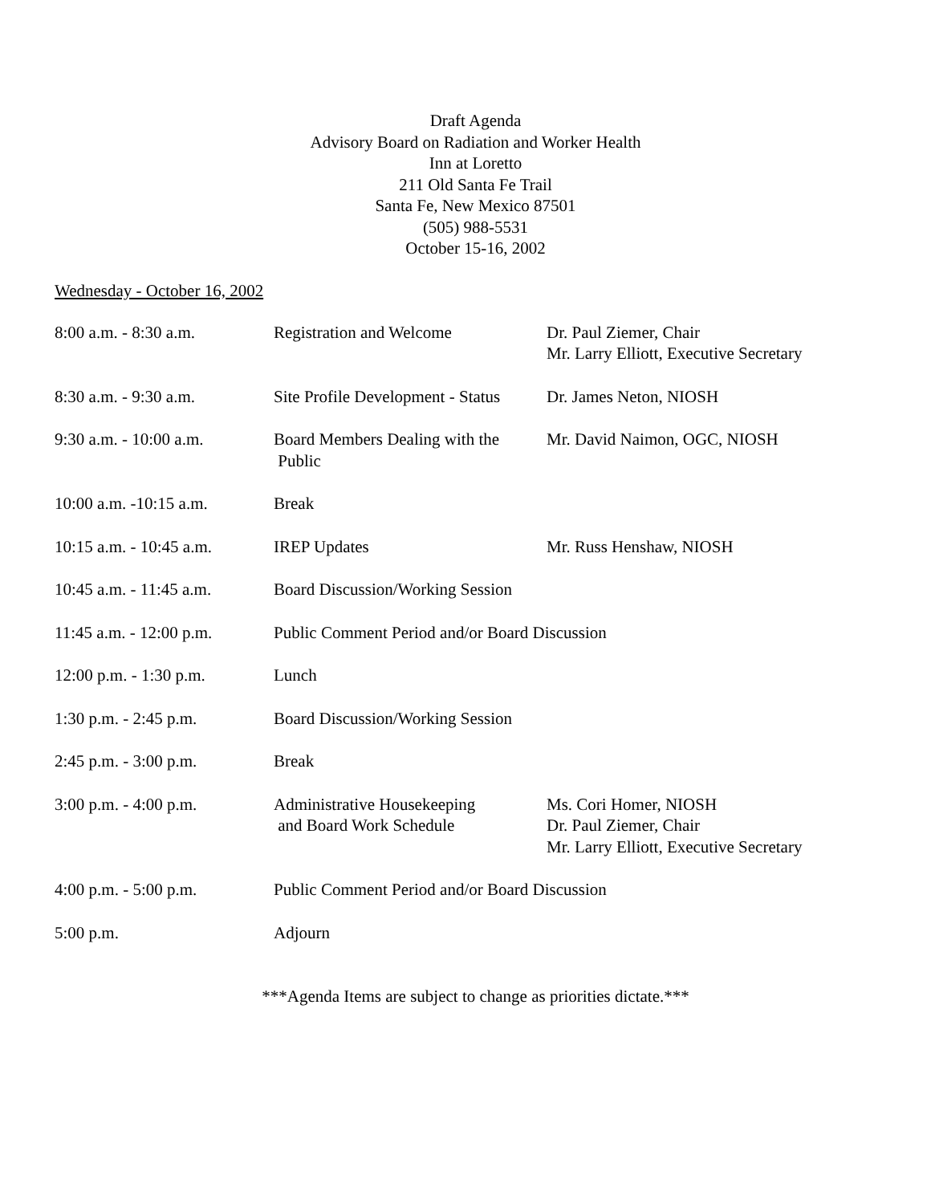Draft Agenda
Advisory Board on Radiation and Worker Health
Inn at Loretto
211 Old Santa Fe Trail
Santa Fe, New Mexico 87501
(505) 988-5531
October 15-16, 2002
Wednesday - October 16, 2002
| 8:00 a.m. - 8:30 a.m. | Registration and Welcome | Dr. Paul Ziemer, Chair Mr. Larry Elliott, Executive Secretary |
| 8:30 a.m. - 9:30 a.m. | Site Profile Development - Status | Dr. James Neton, NIOSH |
| 9:30 a.m. - 10:00 a.m. | Board Members Dealing with the Public | Mr. David Naimon, OGC, NIOSH |
| 10:00 a.m. -10:15 a.m. | Break | |
| 10:15 a.m. - 10:45 a.m. | IREP Updates | Mr. Russ Henshaw, NIOSH |
| 10:45 a.m. - 11:45 a.m. | Board Discussion/Working Session | |
| 11:45 a.m. - 12:00 p.m. | Public Comment Period and/or Board Discussion | |
| 12:00 p.m. - 1:30 p.m. | Lunch | |
| 1:30 p.m. - 2:45 p.m. | Board Discussion/Working Session | |
| 2:45 p.m. - 3:00 p.m. | Break | |
| 3:00 p.m. - 4:00 p.m. | Administrative Housekeeping and Board Work Schedule | Ms. Cori Homer, NIOSH Dr. Paul Ziemer, Chair Mr. Larry Elliott, Executive Secretary |
| 4:00 p.m. - 5:00 p.m. | Public Comment Period and/or Board Discussion | |
| 5:00 p.m. | Adjourn | |
***Agenda Items are subject to change as priorities dictate.***